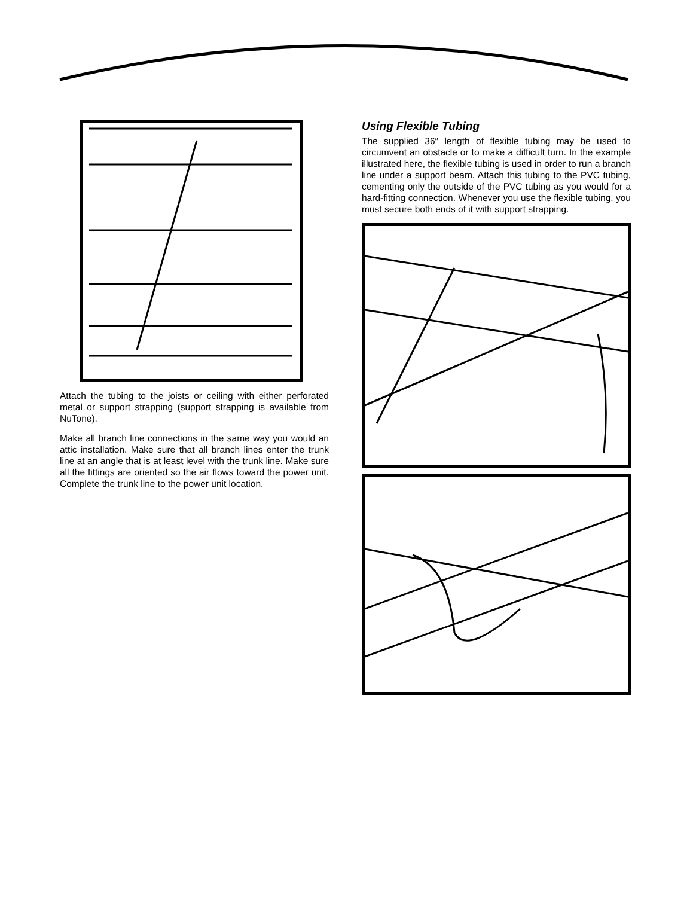Attach the tubing to the joists or ceiling with either perforated metal or support strapping (support strapping is available from NuTone).
Make all branch line connections in the same way you would an attic installation. Make sure that all branch lines enter the trunk line at an angle that is at least level with the trunk line. Make sure all the fittings are oriented so the air flows toward the power unit. Complete the trunk line to the power unit location.
Using Flexible Tubing
The supplied 36″ length of flexible tubing may be used to circumvent an obstacle or to make a difficult turn. In the example illustrated here, the flexible tubing is used in order to run a branch line under a support beam. Attach this tubing to the PVC tubing, cementing only the outside of the PVC tubing as you would for a hard-fitting connection. Whenever you use the flexible tubing, you must secure both ends of it with support strapping.